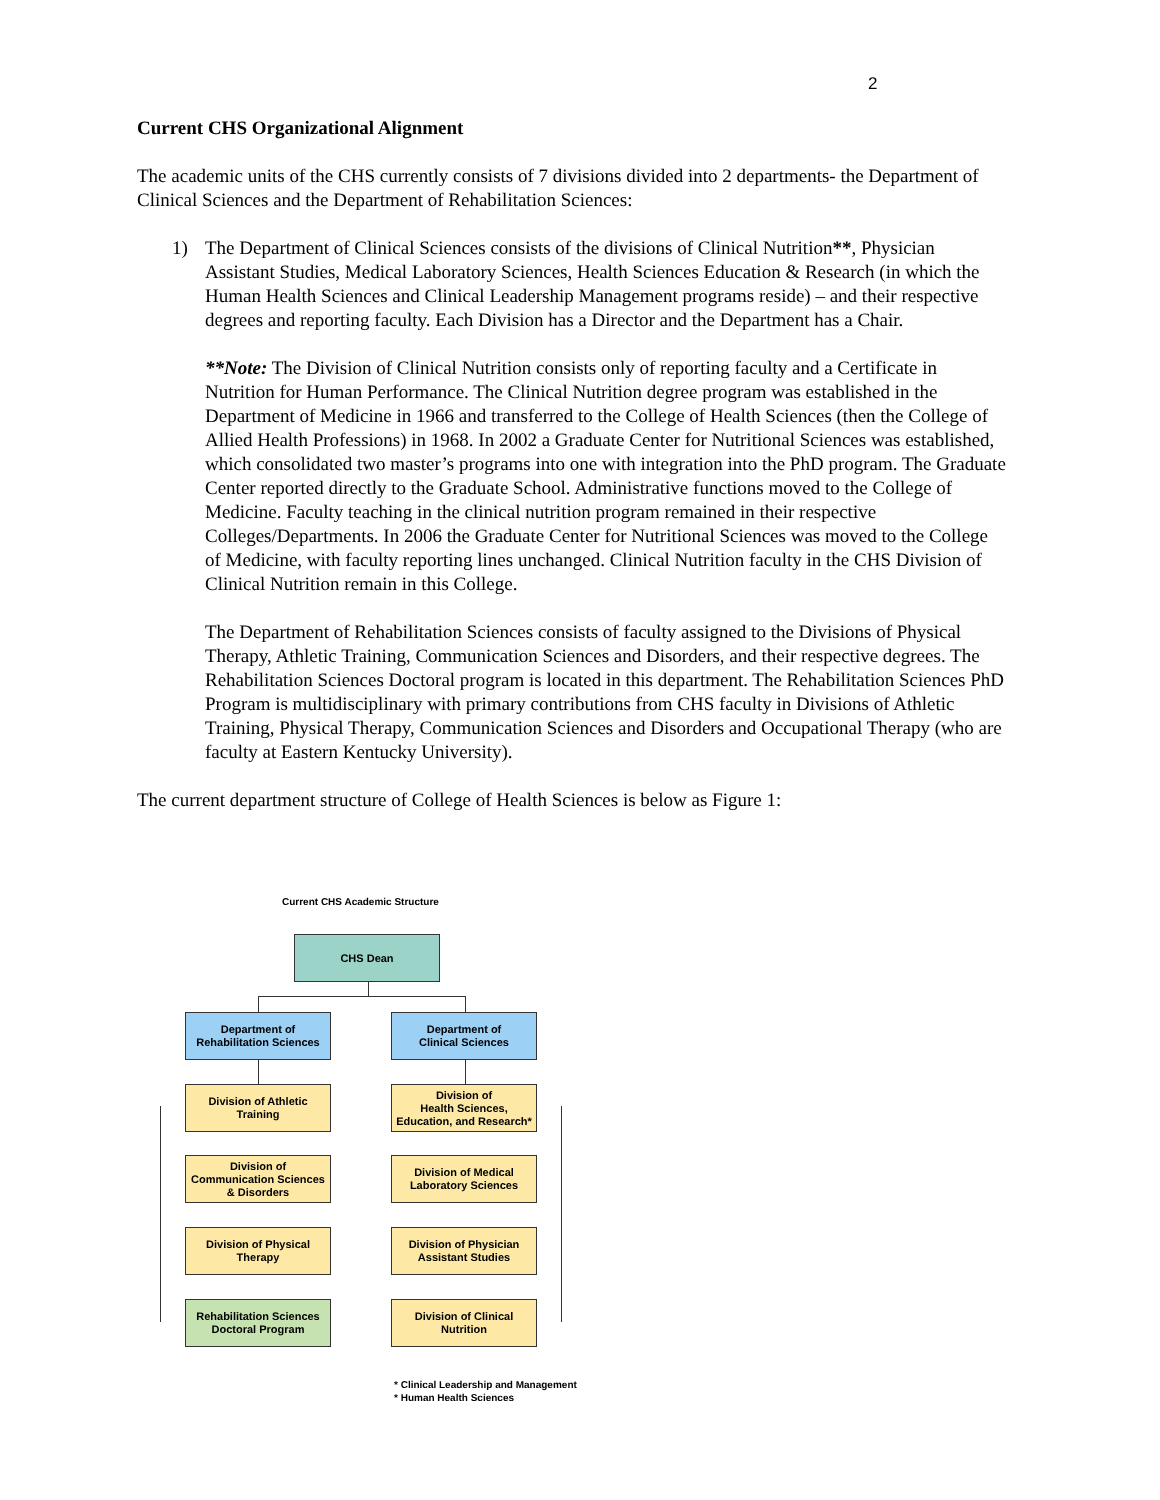2
Current CHS Organizational Alignment
The academic units of the CHS currently consists of 7 divisions divided into 2 departments- the Department of Clinical Sciences and the Department of Rehabilitation Sciences:
1) The Department of Clinical Sciences consists of the divisions of Clinical Nutrition**, Physician Assistant Studies, Medical Laboratory Sciences, Health Sciences Education & Research (in which the Human Health Sciences and Clinical Leadership Management programs reside) – and their respective degrees and reporting faculty. Each Division has a Director and the Department has a Chair.
**Note: The Division of Clinical Nutrition consists only of reporting faculty and a Certificate in Nutrition for Human Performance. The Clinical Nutrition degree program was established in the Department of Medicine in 1966 and transferred to the College of Health Sciences (then the College of Allied Health Professions) in 1968. In 2002 a Graduate Center for Nutritional Sciences was established, which consolidated two master’s programs into one with integration into the PhD program. The Graduate Center reported directly to the Graduate School. Administrative functions moved to the College of Medicine. Faculty teaching in the clinical nutrition program remained in their respective Colleges/Departments. In 2006 the Graduate Center for Nutritional Sciences was moved to the College of Medicine, with faculty reporting lines unchanged. Clinical Nutrition faculty in the CHS Division of Clinical Nutrition remain in this College.
The Department of Rehabilitation Sciences consists of faculty assigned to the Divisions of Physical Therapy, Athletic Training, Communication Sciences and Disorders, and their respective degrees. The Rehabilitation Sciences Doctoral program is located in this department. The Rehabilitation Sciences PhD Program is multidisciplinary with primary contributions from CHS faculty in Divisions of Athletic Training, Physical Therapy, Communication Sciences and Disorders and Occupational Therapy (who are faculty at Eastern Kentucky University).
The current department structure of College of Health Sciences is below as Figure 1:
Current CHS Academic Structure
CHS Dean
Department of
Rehabilitation Sciences
Department of
Clinical Sciences
Division of Athletic
Training
Division of
Health Sciences,
Education, and Research*
Division of
Communication Sciences
& Disorders
Division of Medical
Laboratory Sciences
Division of Physical
Therapy
Division of Physician
Assistant Studies
Rehabilitation Sciences
Doctoral Program
Division of Clinical
Nutrition
* Clinical Leadership and Management
* Human Health Sciences